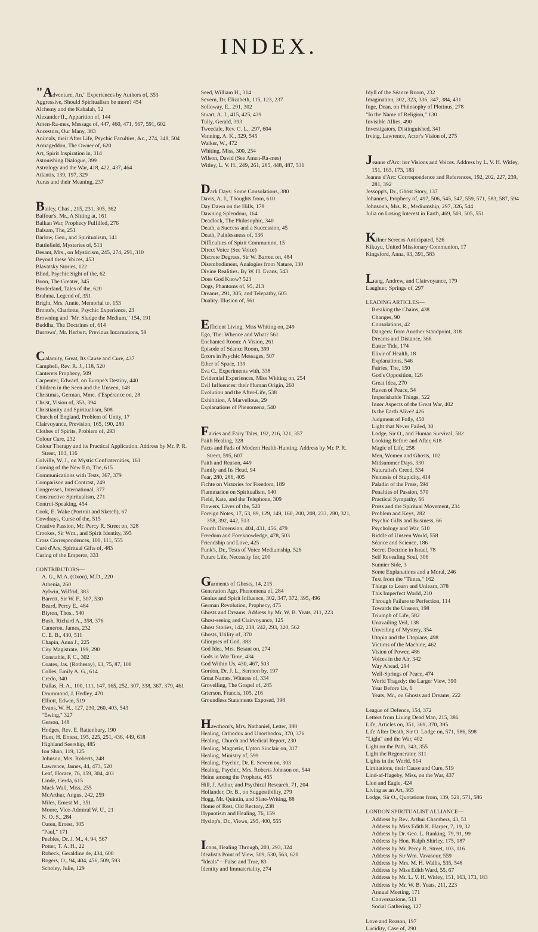INDEX.
"Adventure, An," Experiences by Authors of, 353
Aggressive, Should Spiritualism be more? 454
Alchemy and the Kabalah, 52
Alexander II., Apparition of, 144
Amen-Ra-mes, Message of, 447, 460, 471, 567, 591, 602
Ancestors, Our Many, 383
Animals, their After Life, Psychic Faculties, &c., 274, 348, 504
Armageddon, The Owner of, 620
Art, Spirit Inspiration in, 314
Astonishing Dialogue, 399
Astrology and the War, 418, 422, 437, 464
Atlantis, 139, 197, 329
Auras and their Meaning, 237
Bailey, Chas., 215, 231, 305, 362
Balfour's, Mr., A Sitting at, 161
Balkan War, Prophecy Fulfilled, 276
Balsam, The, 251
Barlow, Geo., and Spiritualism, 141
Battlefield, Mysteries of, 513
Besant, Mrs., on Mysticism, 245, 274, 291, 310
Beyond these Voices, 453
Blavatsky Stories, 122
Blind, Psychic Sight of the, 62
Boon, The Greater, 345
Borderland, Tales of the, 620
Brahma, Legend of, 351
Bright, Mrs. Annie, Memorial to, 153
Bronte's, Charlotte, Psychic Experience, 23
Browning and "Mr. Sludge the Medium," 154, 191
Buddha, The Doctrines of, 614
Burrows', Mr. Herbert, Previous Incarnations, 59
Calamity, Great, Its Cause and Cure, 437
Campbell, Rev. R. J., 118, 520
Canterets Prophecy, 509
Carpenter, Edward, on Europe's Destiny, 440
Children in the Seen and the Unseen, 148
Christmas, German, Mme. d'Espérance on, 28
Christ, Vision of, 353, 394
Christianity and Spiritualism, 508
Church of England, Problem of Unity, 17
Clairvoyance, Prevision, 165, 190, 280
Clothes of Spirits, Problem of, 293
Colour Cure, 232
Colour Therapy and its Practical Application. Address by Mr. P. R. Street, 103, 116
Colville, W. J., on Mystic Confraternities, 161
Coming of the New Era, The, 615
Communications with Tests, 367, 379
Comparison and Contrast, 249
Congresses, International, 377
Constructive Spiritualism, 271
Control-Speaking, 454
Cook, E. Wake (Portrait and Sketch), 67
Cowdrays, Curse of the, 515
Creative Passion, Mr. Percy R. Street on, 328
Crookes, Sir Wm., and Spirit Identity, 395
Cross Correspondences, 100, 111, 555
Curé d'Ars, Spiritual Gifts of, 483
Curing of the Emperor, 333
CONTRIBUTORS—
A. G., M.A. (Oxon), M.D., 220
Athenia, 260
Aylwin, Wilfrid, 383
Barrett, Sir W. F., 507, 530
Beard, Percy E., 484
Blyton, Thos., 540
Bush, Richard A., 358, 376
Cameron, James, 232
C. E. B., 430, 511
Chapin, Anna J., 225
City Magistrate, 199, 290
Constable, F. C., 302
Coates, Jas. (Rothesay), 63, 75, 87, 100
Colles, Emily A. G., 614
Credo, 340
Dallas, H. A., 100, 111, 147, 165, 252, 307, 338, 367, 379, 461
Drummond, J. Hedley, 470
Elliott, Edwin, 519
Evans, W. H., 127, 230, 260, 403, 543
"Ewing," 327
Gerson, 148
Hodges, Rev. E. Rattenbury, 190
Hunt, H. Ernest, 195, 225, 251, 436, 449, 618
Highland Seership, 485
Ion Shan, 119, 125
Johnson, Mrs. Roberts, 248
Lawrence, James, 44, 473, 520
Leaf, Horace, 76, 159, 304, 403
Linde, Gerda, 615
Mack Wall, Miss, 255
McArthur, Angus, 242, 259
Miles, Ernest M., 351
Moore, Vice-Admiral W. U., 21
N. O. S., 284
Oaten, Ernest, 305
"Paul," 171
Peebles, Dr. J. M., 4, 94, 567
Potter, T. A. H., 22
Robeck, Geraldine de, 434, 600
Rogers, O., 94, 404, 456, 509, 593
Scholey, Julie, 129
Seed, William H., 314
Severn, Dr. Elizabeth, 115, 123, 237
Solloway, E., 291, 302
Stuart, A. J., 415, 425, 439
Tully, Gerald, 393
Tweedale, Rev. C. L., 297, 604
Venning, A. K., 329, 545
Walker, W., 472
Whiting, Miss, 300, 254
Wilson, David (See Amen-Ra-mes)
Witley, L. V. H., 249, 261, 285, 448, 487, 531
Dark Days: Some Consolations, 380
Davis, A. J., Thoughts from, 610
Day Dawn on the Hills, 178
Dawning Splendour, 164
Deadlock, The Philosophic, 340
Death, a Success and a Succession, 45
Death, Painlessness of, 136
Difficulties of Spirit Communion, 15
Direct Voice (See Voice)
Discrete Degrees, Sir W. Barrett on, 484
Disembodiment, Analogies from Nature, 130
Divine Realities. By W. H. Evans, 543
Does God Know? 523
Dogs, Phantoms of, 95, 213
Dreams, 291, 305; and Telepathy, 605
Duality, Illusion of, 561
Efficient Living, Miss Whiting on, 249
Ego, The: Whence and What? 561
Enchanted Room: A Vision, 261
Episode of Séance Room, 399
Errors in Psychic Messages, 507
Ether of Space, 139
Eva C., Experiments with, 338
Evidential Experiences, Miss Whiting on, 254
Evil Influences: their Human Origin, 260
Evolution and the After-Life, 538
Exhibition, A Marvellous, 29
Explanations of Phenomena, 540
Fairies and Fairy Tales, 192, 216, 321, 357
Faith Healing, 328
Facts and Fads of Modern Health-Hunting. Address by Mr. P. R. Street, 595, 607
Faith and Reason, 449
Family and Its Head, 94
Fear, 280, 286, 405
Fichte on Victories for Freedom, 189
Flammarion on Spiritualism, 140
Field, Kate, and the Telephone, 309
Flowers, Lives of the, 520
Foreign Notes, 17, 53, 89, 129, 149, 160, 200, 208, 233, 280, 321, 358, 392, 442, 513
Fourth Dimension, 404, 431, 456, 479
Freedom and Foreknowledge, 478, 503
Friendship and Love, 425
Funk's, Dr., Tests of Voice Mediumship, 526
Future Life, Necessity for, 200
Garments of Ghosts, 14, 215
Generation Ago, Phenomena of, 284
Genius and Spirit Influence, 302, 347, 372, 395, 496
German Revolution, Prophecy, 475
Ghosts and Dreams. Address by Mr. W. B. Yeats, 211, 223
Ghost-seeing and Clairvoyance, 125
Ghost Stories, 142, 238, 242, 293, 320, 562
Ghosts, Utility of, 370
Glimpses of God, 383
God Idea, Mrs. Besant on, 274
Gods in War Time, 434
God Within Us, 430, 467, 503
Gordon, Dr. J. L., Sermon by, 197
Great Names, Witness of, 334
Grovelling, The Gospel of, 285
Grierson, Francis, 105, 216
Groundless Statements Exposed, 398
Hawthorn's, Mrs. Nathaniel, Letter, 388
Healing, Orthodox and Unorthodox, 370, 376
Healing, Church and Medical Report, 230
Healing, Magnetic, Upton Sinclair on, 317
Healing, Ministry of, 599
Healing, Psychic, Dr. E. Severn on, 303
Healing, Psychic, Mrs. Roberts Johnson on, 544
Heine among the Prophets, 465
Hill, J. Arthur, and Psychical Research, 71, 204
Hollander, Dr. B., on Suggestibility, 279
Hogg, Mr. Quintin, and Slate-Writing, 88
Home of Rest, Old Rectory, 238
Hypnotism and Healing, 76, 159
Hyslop's, Dr., Views, 295, 400, 555
Icons, Healing Through, 203, 293, 324
Idealist's Point of View, 509, 530, 563, 620
"Ideals"—False and True, 83
Identity and Immateriality, 274
Idyll of the Séance Room, 232
Imagination, 302, 323, 336, 347, 384, 431
Inge, Dean, on Philosophy of Plotinus, 278
"In the Name of Religion," 130
Invisible Allies, 490
Investigators, Distinguished, 341
Irving, Lawrence, Actor's Vision of, 275
Jeanne d'Arc: her Visions and Voices. Address by L. V. H. Witley, 151, 163, 173, 183
Jeanne d'Arc: Correspondence and References, 192, 202, 227, 239, 281, 392
Jessopp's, Dr., Ghost Story, 137
Johannes, Prophecy of, 497, 506, 545, 547, 559, 571, 583, 587, 594
Johnson's, Mrs. R., Mediumship, 297, 326, 544
Julia on Losing Interest in Earth, 469, 503, 505, 551
Kilner Screens Anticipated, 526
Kikuyu, United Missionary Communion, 17
Kingsford, Anna, 93, 391, 583
Lang, Andrew, and Clairvoyance, 179
Laughter, Springs of, 297
LEADING ARTICLES—
Breaking the Chains, 438
Changes, 90
Consolations, 42
Dangers: from Another Standpoint, 318
Dreams and Distance, 366
Easter Tide, 174
Elixir of Health, 18
Explanations, 546
Fairies, The, 150
God's Opposition, 126
Great Idea, 270
Haven of Peace, 54
Imperishable Things, 522
Inner Aspects of the Great War, 402
Is the Earth Alive? 426
Judgment of Folly, 450
Light that Never Failed, 30
Lodge, Sir O., and Human Survival, 582
Looking Before and After, 618
Magic of Life, 258
Men, Women and Ghosts, 102
Midsummer Days, 330
Naturalist's Creed, 534
Nemesis of Stupidity, 414
Paladin of the Press, 594
Penalties of Passion, 570
Practical Sympathy, 66
Press and the Spiritual Movement, 234
Problem and Keys, 282
Psychic Gifts and Business, 66
Psychology and War, 510
Riddle of Unseen World, 558
Séance and Science, 186
Secret Doctrine in Israel, 78
Self Revealing Soul, 306
Sunnier Side, 3
Some Explanations and a Moral, 246
Text from the "Times," 162
Things to Learn and Unlearn, 378
This Imperfect World, 210
Through Failure to Perfection, 114
Towards the Unseen, 198
Triumph of Life, 582
Unavailing Veil, 138
Unveiling of Mystery, 354
Utopia and the Utopians, 498
Victims of the Machine, 462
Vision of Power, 486
Voices in the Air, 342
Way Ahead, 294
Well-Springs of Peace, 474
World Tragedy: the Larger View, 390
Year Before Us, 6
Yeats, Mr., on Ghosts and Dreams, 222
League of Defence, 154, 372
Letters from Living Dead Man, 215, 386
Life, Articles on, 351, 369, 370, 395
Life After Death, Sir O. Lodge on, 571, 586, 598
"Light" and the War, 402
Light on the Path, 343, 355
Light the Regenerator, 311
Lights in the World, 614
Limitations, their Cause and Cure, 519
Lind-af-Hageby, Miss, on the War, 437
Lion and Eagle, 424
Living as an Art, 365
Lodge, Sir O., Quotations from, 139, 521, 571, 586
LONDON SPIRITUALIST ALLIANCE—
Address by Rev. Arthur Chambers, 43, 51
Address by Miss Edith K. Harper, 7, 19, 32
Address by Dr. Geo. L. Ranking, 79, 91, 99
Address by Hon. Ralph Shirley, 175, 187
Address by Mr. Percy R. Street, 103, 116
Address by Sir Wm. Vavasour, 559
Address by Mrs. M. H. Wallis, 535, 548
Address by Miss Edith Ward, 55, 67
Address by Mr. L. V. H. Witley, 151, 163, 173, 183
Address by Mr. W. B. Yeats, 211, 223
Annual Meeting, 171
Conversazione, 511
Social Gathering, 127
Love and Reason, 197
Lucidity, Case of, 290